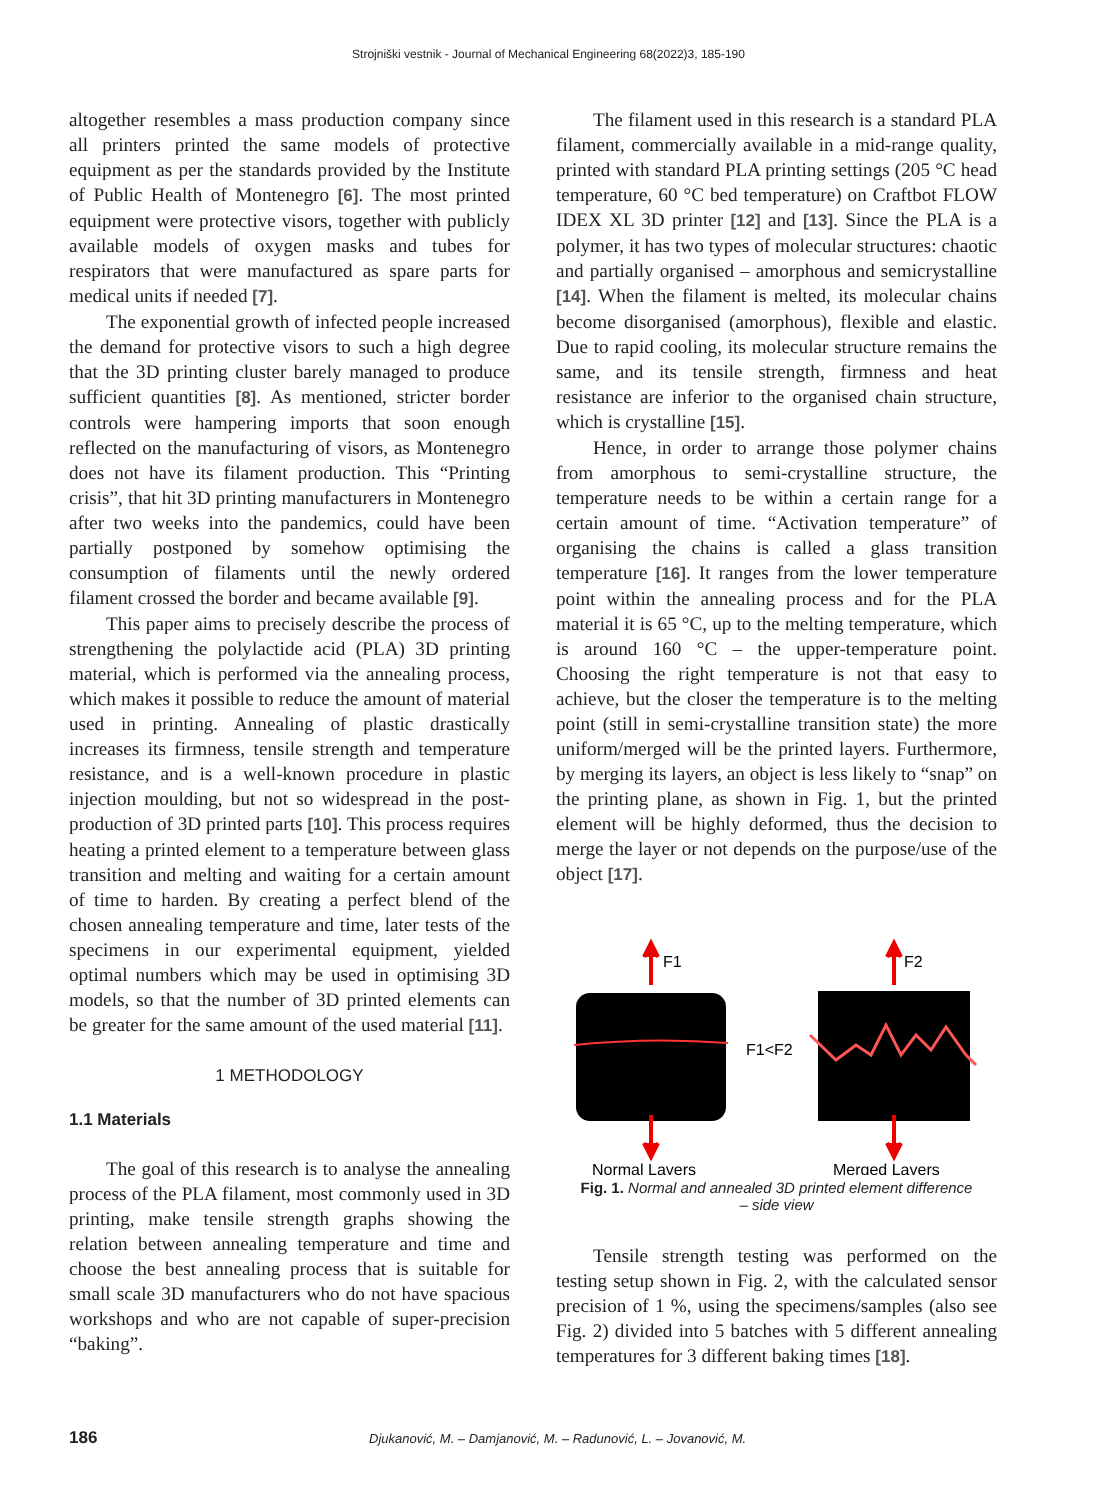Strojniški vestnik - Journal of Mechanical Engineering 68(2022)3, 185-190
altogether resembles a mass production company since all printers printed the same models of protective equipment as per the standards provided by the Institute of Public Health of Montenegro [6]. The most printed equipment were protective visors, together with publicly available models of oxygen masks and tubes for respirators that were manufactured as spare parts for medical units if needed [7].
The exponential growth of infected people increased the demand for protective visors to such a high degree that the 3D printing cluster barely managed to produce sufficient quantities [8]. As mentioned, stricter border controls were hampering imports that soon enough reflected on the manufacturing of visors, as Montenegro does not have its filament production. This “Printing crisis”, that hit 3D printing manufacturers in Montenegro after two weeks into the pandemics, could have been partially postponed by somehow optimising the consumption of filaments until the newly ordered filament crossed the border and became available [9].
This paper aims to precisely describe the process of strengthening the polylactide acid (PLA) 3D printing material, which is performed via the annealing process, which makes it possible to reduce the amount of material used in printing. Annealing of plastic drastically increases its firmness, tensile strength and temperature resistance, and is a well-known procedure in plastic injection moulding, but not so widespread in the post-production of 3D printed parts [10]. This process requires heating a printed element to a temperature between glass transition and melting and waiting for a certain amount of time to harden. By creating a perfect blend of the chosen annealing temperature and time, later tests of the specimens in our experimental equipment, yielded optimal numbers which may be used in optimising 3D models, so that the number of 3D printed elements can be greater for the same amount of the used material [11].
1 METHODOLOGY
1.1 Materials
The goal of this research is to analyse the annealing process of the PLA filament, most commonly used in 3D printing, make tensile strength graphs showing the relation between annealing temperature and time and choose the best annealing process that is suitable for small scale 3D manufacturers who do not have spacious workshops and who are not capable of super-precision “baking”.
The filament used in this research is a standard PLA filament, commercially available in a mid-range quality, printed with standard PLA printing settings (205 °C head temperature, 60 °C bed temperature) on Craftbot FLOW IDEX XL 3D printer [12] and [13]. Since the PLA is a polymer, it has two types of molecular structures: chaotic and partially organised – amorphous and semicrystalline [14]. When the filament is melted, its molecular chains become disorganised (amorphous), flexible and elastic. Due to rapid cooling, its molecular structure remains the same, and its tensile strength, firmness and heat resistance are inferior to the organised chain structure, which is crystalline [15].
Hence, in order to arrange those polymer chains from amorphous to semi-crystalline structure, the temperature needs to be within a certain range for a certain amount of time. “Activation temperature” of organising the chains is called a glass transition temperature [16]. It ranges from the lower temperature point within the annealing process and for the PLA material it is 65 °C, up to the melting temperature, which is around 160 °C – the upper-temperature point. Choosing the right temperature is not that easy to achieve, but the closer the temperature is to the melting point (still in semi-crystalline transition state) the more uniform/merged will be the printed layers. Furthermore, by merging its layers, an object is less likely to “snap” on the printing plane, as shown in Fig. 1, but the printed element will be highly deformed, thus the decision to merge the layer or not depends on the purpose/use of the object [17].
F1
F1<F2
F2
Normal Layers
Merged Layers
Fig. 1. Normal and annealed 3D printed element difference
– side view
Tensile strength testing was performed on the testing setup shown in Fig. 2, with the calculated sensor precision of 1 %, using the specimens/samples (also see Fig. 2) divided into 5 batches with 5 different annealing temperatures for 3 different baking times [18].
186 Djukanović, M. – Damjanović, M. – Radunović, L. – Jovanović, M.